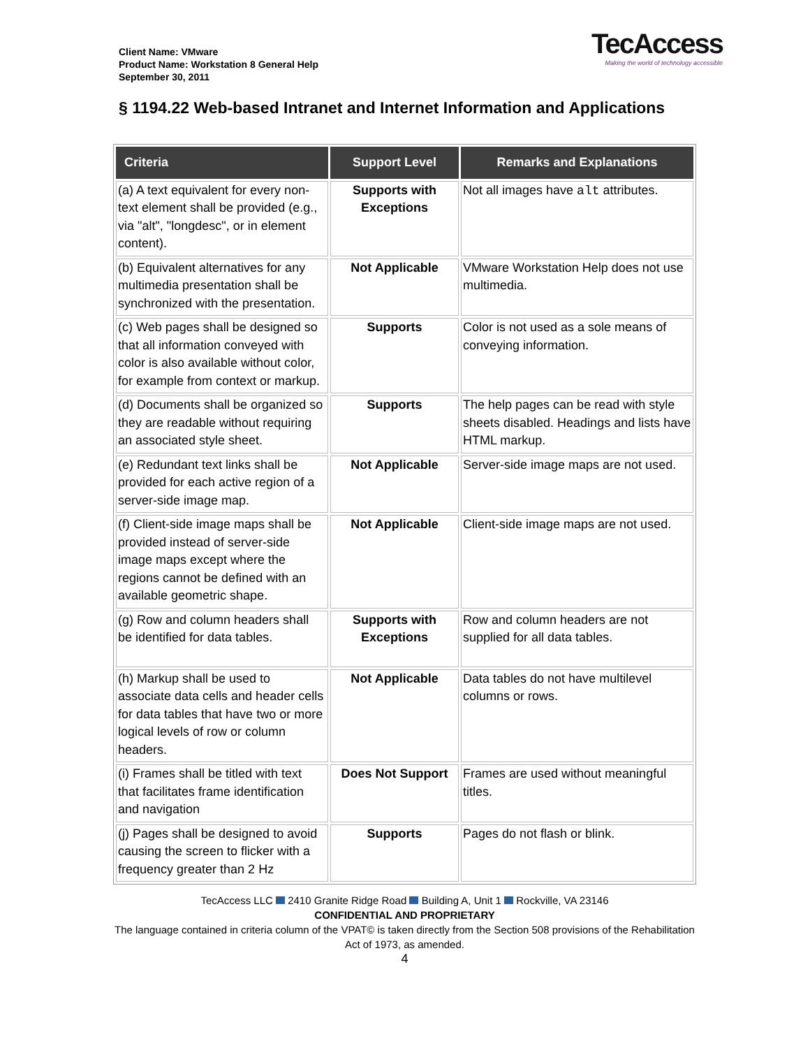Client Name: VMware
Product Name: Workstation 8 General Help
September 30, 2011
TecAccess
Making the world of technology accessible
§ 1194.22 Web-based Intranet and Internet Information and Applications
| Criteria | Support Level | Remarks and Explanations |
| --- | --- | --- |
| (a) A text equivalent for every non-text element shall be provided (e.g., via "alt", "longdesc", or in element content). | Supports with Exceptions | Not all images have alt attributes. |
| (b) Equivalent alternatives for any multimedia presentation shall be synchronized with the presentation. | Not Applicable | VMware Workstation Help does not use multimedia. |
| (c) Web pages shall be designed so that all information conveyed with color is also available without color, for example from context or markup. | Supports | Color is not used as a sole means of conveying information. |
| (d) Documents shall be organized so they are readable without requiring an associated style sheet. | Supports | The help pages can be read with style sheets disabled. Headings and lists have HTML markup. |
| (e) Redundant text links shall be provided for each active region of a server-side image map. | Not Applicable | Server-side image maps are not used. |
| (f) Client-side image maps shall be provided instead of server-side image maps except where the regions cannot be defined with an available geometric shape. | Not Applicable | Client-side image maps are not used. |
| (g) Row and column headers shall be identified for data tables. | Supports with Exceptions | Row and column headers are not supplied for all data tables. |
| (h) Markup shall be used to associate data cells and header cells for data tables that have two or more logical levels of row or column headers. | Not Applicable | Data tables do not have multilevel columns or rows. |
| (i) Frames shall be titled with text that facilitates frame identification and navigation | Does Not Support | Frames are used without meaningful titles. |
| (j) Pages shall be designed to avoid causing the screen to flicker with a frequency greater than 2 Hz | Supports | Pages do not flash or blink. |
TecAccess LLC 2410 Granite Ridge Road Building A, Unit 1 Rockville, VA 23146
CONFIDENTIAL AND PROPRIETARY
The language contained in criteria column of the VPAT© is taken directly from the Section 508 provisions of the Rehabilitation Act of 1973, as amended.
4